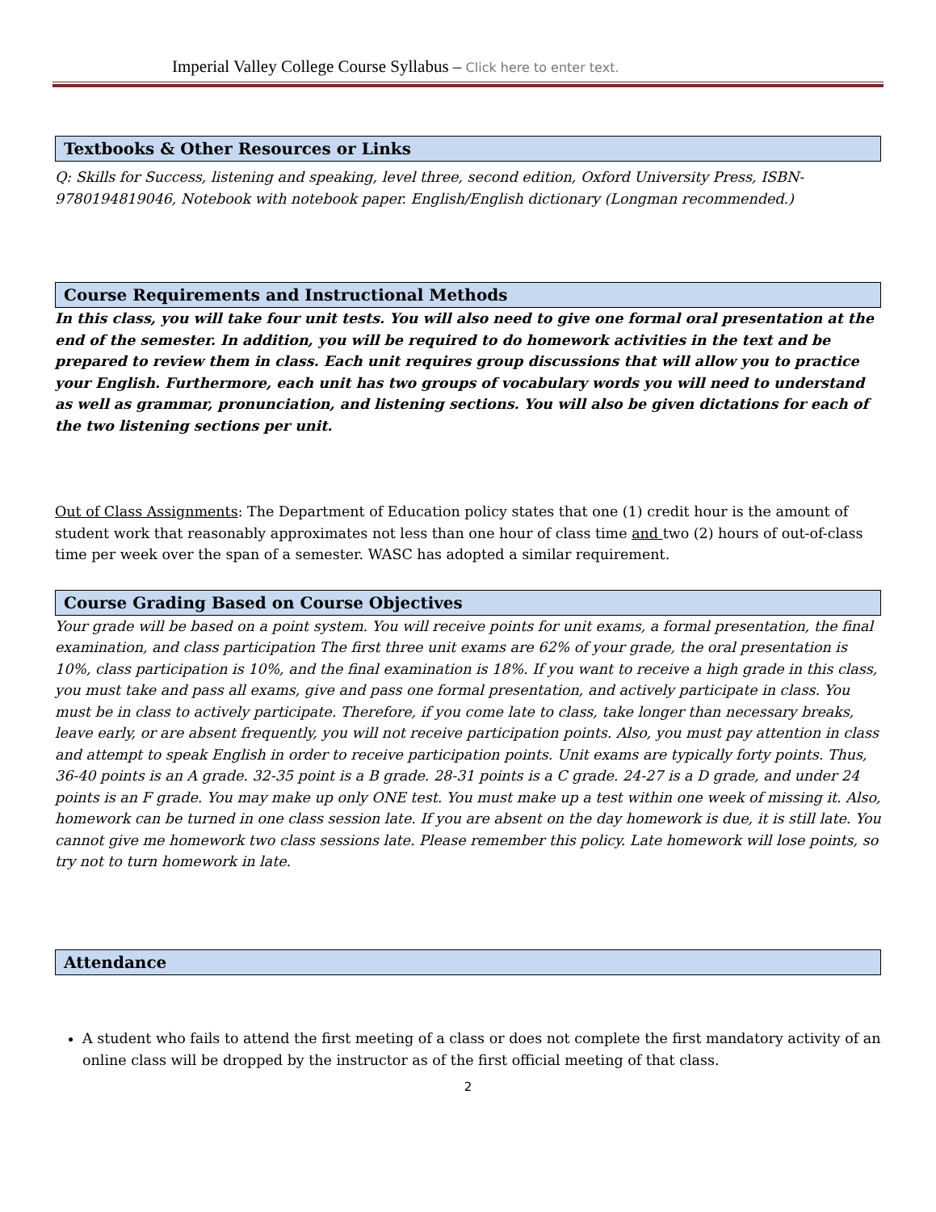Imperial Valley College Course Syllabus – Click here to enter text.
Textbooks & Other Resources or Links
Q: Skills for Success, listening and speaking, level three, second edition, Oxford University Press, ISBN-9780194819046, Notebook with notebook paper. English/English dictionary (Longman recommended.)
Course Requirements and Instructional Methods
In this class, you will take four unit tests. You will also need to give one formal oral presentation at the end of the semester. In addition, you will be required to do homework activities in the text and be prepared to review them in class. Each unit requires group discussions that will allow you to practice your English. Furthermore, each unit has two groups of vocabulary words you will need to understand as well as grammar, pronunciation, and listening sections. You will also be given dictations for each of the two listening sections per unit.
Out of Class Assignments: The Department of Education policy states that one (1) credit hour is the amount of student work that reasonably approximates not less than one hour of class time and two (2) hours of out-of-class time per week over the span of a semester. WASC has adopted a similar requirement.
Course Grading Based on Course Objectives
Your grade will be based on a point system. You will receive points for unit exams, a formal presentation, the final examination, and class participation The first three unit exams are 62% of your grade, the oral presentation is 10%, class participation is 10%, and the final examination is 18%. If you want to receive a high grade in this class, you must take and pass all exams, give and pass one formal presentation, and actively participate in class. You must be in class to actively participate. Therefore, if you come late to class, take longer than necessary breaks, leave early, or are absent frequently, you will not receive participation points. Also, you must pay attention in class and attempt to speak English in order to receive participation points. Unit exams are typically forty points. Thus, 36-40 points is an A grade. 32-35 point is a B grade. 28-31 points is a C grade. 24-27 is a D grade, and under 24 points is an F grade. You may make up only ONE test. You must make up a test within one week of missing it. Also, homework can be turned in one class session late. If you are absent on the day homework is due, it is still late. You cannot give me homework two class sessions late. Please remember this policy. Late homework will lose points, so try not to turn homework in late.
Attendance
A student who fails to attend the first meeting of a class or does not complete the first mandatory activity of an online class will be dropped by the instructor as of the first official meeting of that class.
2